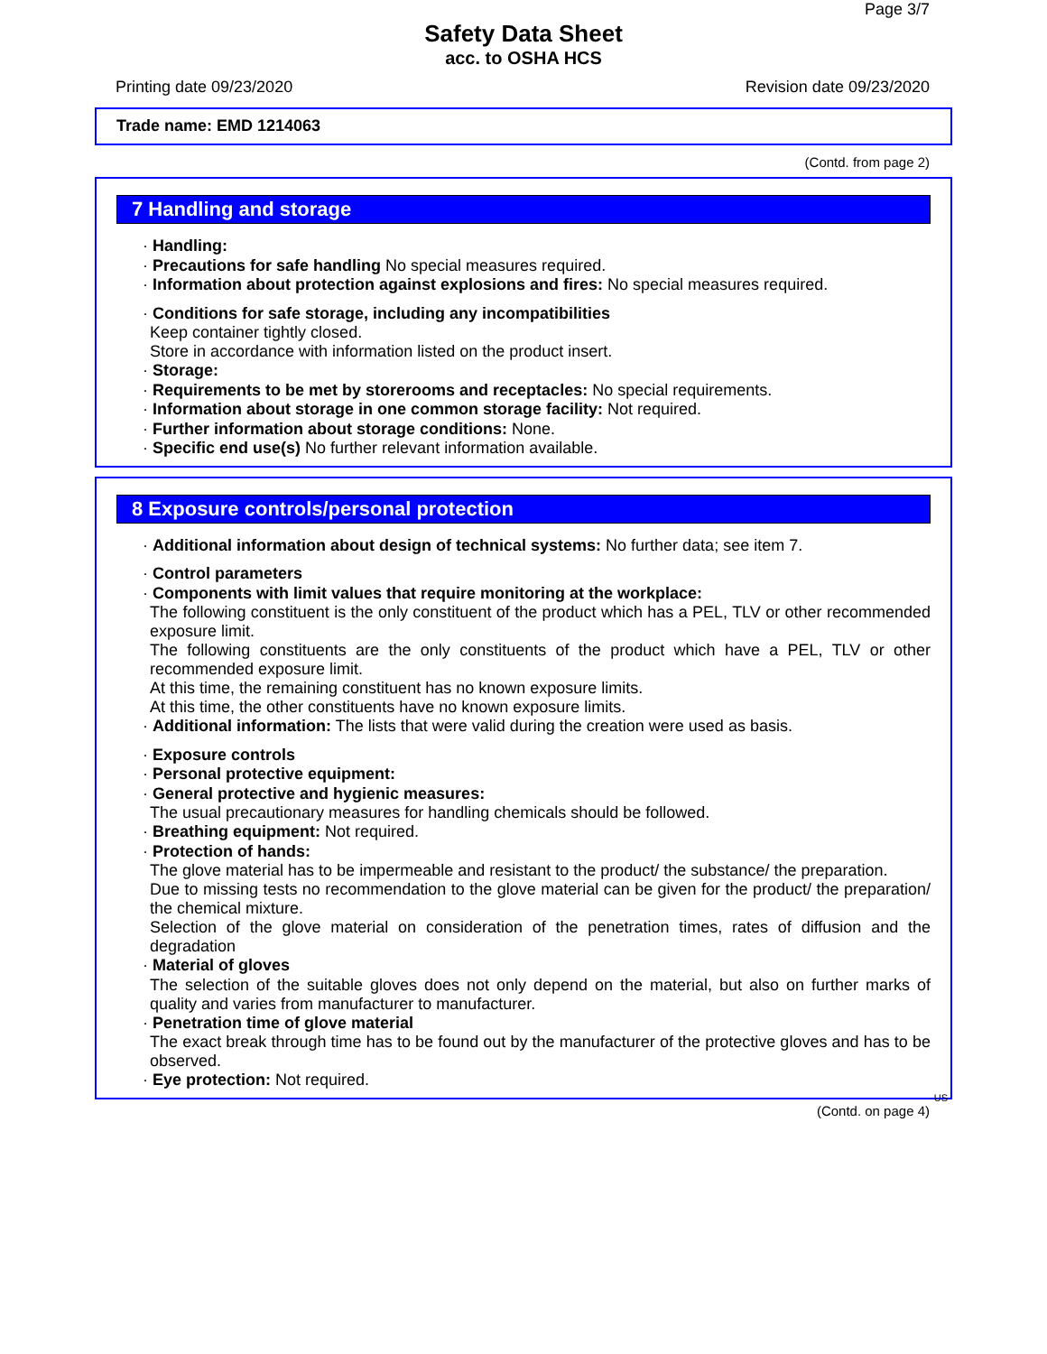Page 3/7
Safety Data Sheet
acc. to OSHA HCS
Printing date 09/23/2020 Revision date 09/23/2020
Trade name: EMD 1214063
(Contd. from page 2)
7 Handling and storage
· Handling:
· Precautions for safe handling No special measures required.
· Information about protection against explosions and fires: No special measures required.
· Conditions for safe storage, including any incompatibilities
Keep container tightly closed.
Store in accordance with information listed on the product insert.
· Storage:
· Requirements to be met by storerooms and receptacles: No special requirements.
· Information about storage in one common storage facility: Not required.
· Further information about storage conditions: None.
· Specific end use(s) No further relevant information available.
8 Exposure controls/personal protection
· Additional information about design of technical systems: No further data; see item 7.
· Control parameters
· Components with limit values that require monitoring at the workplace:
The following constituent is the only constituent of the product which has a PEL, TLV or other recommended exposure limit.
The following constituents are the only constituents of the product which have a PEL, TLV or other recommended exposure limit.
At this time, the remaining constituent has no known exposure limits.
At this time, the other constituents have no known exposure limits.
· Additional information: The lists that were valid during the creation were used as basis.
· Exposure controls
· Personal protective equipment:
· General protective and hygienic measures:
The usual precautionary measures for handling chemicals should be followed.
· Breathing equipment: Not required.
· Protection of hands:
The glove material has to be impermeable and resistant to the product/ the substance/ the preparation.
Due to missing tests no recommendation to the glove material can be given for the product/ the preparation/ the chemical mixture.
Selection of the glove material on consideration of the penetration times, rates of diffusion and the degradation
· Material of gloves
The selection of the suitable gloves does not only depend on the material, but also on further marks of quality and varies from manufacturer to manufacturer.
· Penetration time of glove material
The exact break through time has to be found out by the manufacturer of the protective gloves and has to be observed.
· Eye protection: Not required.
US
(Contd. on page 4)